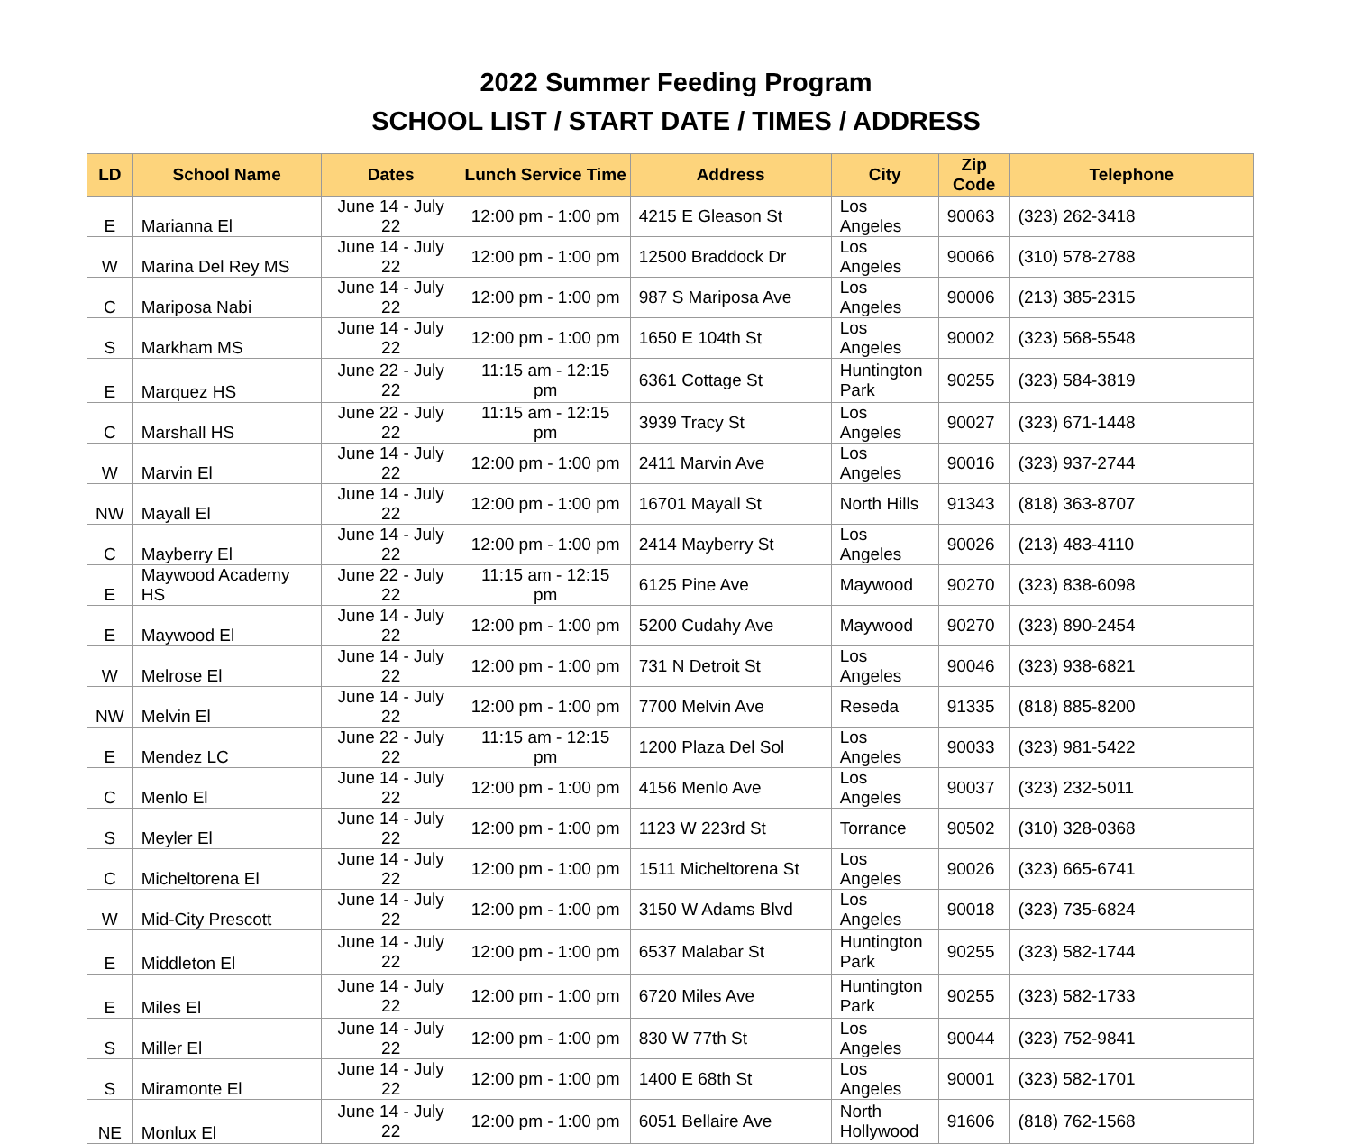2022 Summer Feeding Program
SCHOOL LIST / START DATE / TIMES / ADDRESS
| LD | School Name | Dates | Lunch Service Time | Address | City | Zip Code | Telephone |
| --- | --- | --- | --- | --- | --- | --- | --- |
| E | Marianna El | June 14 - July 22 | 12:00 pm - 1:00 pm | 4215 E Gleason St | Los Angeles | 90063 | (323) 262-3418 |
| W | Marina Del Rey MS | June 14 - July 22 | 12:00 pm - 1:00 pm | 12500 Braddock Dr | Los Angeles | 90066 | (310) 578-2788 |
| C | Mariposa Nabi | June 14 - July 22 | 12:00 pm - 1:00 pm | 987 S Mariposa Ave | Los Angeles | 90006 | (213) 385-2315 |
| S | Markham MS | June 14 - July 22 | 12:00 pm - 1:00 pm | 1650 E 104th St | Los Angeles | 90002 | (323) 568-5548 |
| E | Marquez HS | June 22 - July 22 | 11:15 am - 12:15 pm | 6361 Cottage St | Huntington Park | 90255 | (323) 584-3819 |
| C | Marshall HS | June 22 - July 22 | 11:15 am - 12:15 pm | 3939 Tracy St | Los Angeles | 90027 | (323) 671-1448 |
| W | Marvin El | June 14 - July 22 | 12:00 pm - 1:00 pm | 2411 Marvin Ave | Los Angeles | 90016 | (323) 937-2744 |
| NW | Mayall El | June 14 - July 22 | 12:00 pm - 1:00 pm | 16701 Mayall St | North Hills | 91343 | (818) 363-8707 |
| C | Mayberry El | June 14 - July 22 | 12:00 pm - 1:00 pm | 2414 Mayberry St | Los Angeles | 90026 | (213) 483-4110 |
| E | Maywood Academy HS | June 22 - July 22 | 11:15 am - 12:15 pm | 6125 Pine Ave | Maywood | 90270 | (323) 838-6098 |
| E | Maywood El | June 14 - July 22 | 12:00 pm - 1:00 pm | 5200 Cudahy Ave | Maywood | 90270 | (323) 890-2454 |
| W | Melrose El | June 14 - July 22 | 12:00 pm - 1:00 pm | 731 N Detroit St | Los Angeles | 90046 | (323) 938-6821 |
| NW | Melvin El | June 14 - July 22 | 12:00 pm - 1:00 pm | 7700 Melvin Ave | Reseda | 91335 | (818) 885-8200 |
| E | Mendez LC | June 22 - July 22 | 11:15 am - 12:15 pm | 1200 Plaza Del Sol | Los Angeles | 90033 | (323) 981-5422 |
| C | Menlo El | June 14 - July 22 | 12:00 pm - 1:00 pm | 4156 Menlo Ave | Los Angeles | 90037 | (323) 232-5011 |
| S | Meyler El | June 14 - July 22 | 12:00 pm - 1:00 pm | 1123 W 223rd St | Torrance | 90502 | (310) 328-0368 |
| C | Micheltorena El | June 14 - July 22 | 12:00 pm - 1:00 pm | 1511 Micheltorena St | Los Angeles | 90026 | (323) 665-6741 |
| W | Mid-City Prescott | June 14 - July 22 | 12:00 pm - 1:00 pm | 3150 W Adams Blvd | Los Angeles | 90018 | (323) 735-6824 |
| E | Middleton El | June 14 - July 22 | 12:00 pm - 1:00 pm | 6537 Malabar St | Huntington Park | 90255 | (323) 582-1744 |
| E | Miles El | June 14 - July 22 | 12:00 pm - 1:00 pm | 6720 Miles Ave | Huntington Park | 90255 | (323) 582-1733 |
| S | Miller El | June 14 - July 22 | 12:00 pm - 1:00 pm | 830 W 77th St | Los Angeles | 90044 | (323) 752-9841 |
| S | Miramonte El | June 14 - July 22 | 12:00 pm - 1:00 pm | 1400 E 68th St | Los Angeles | 90001 | (323) 582-1701 |
| NE | Monlux El | June 14 - July 22 | 12:00 pm - 1:00 pm | 6051 Bellaire Ave | North Hollywood | 91606 | (818) 762-1568 |